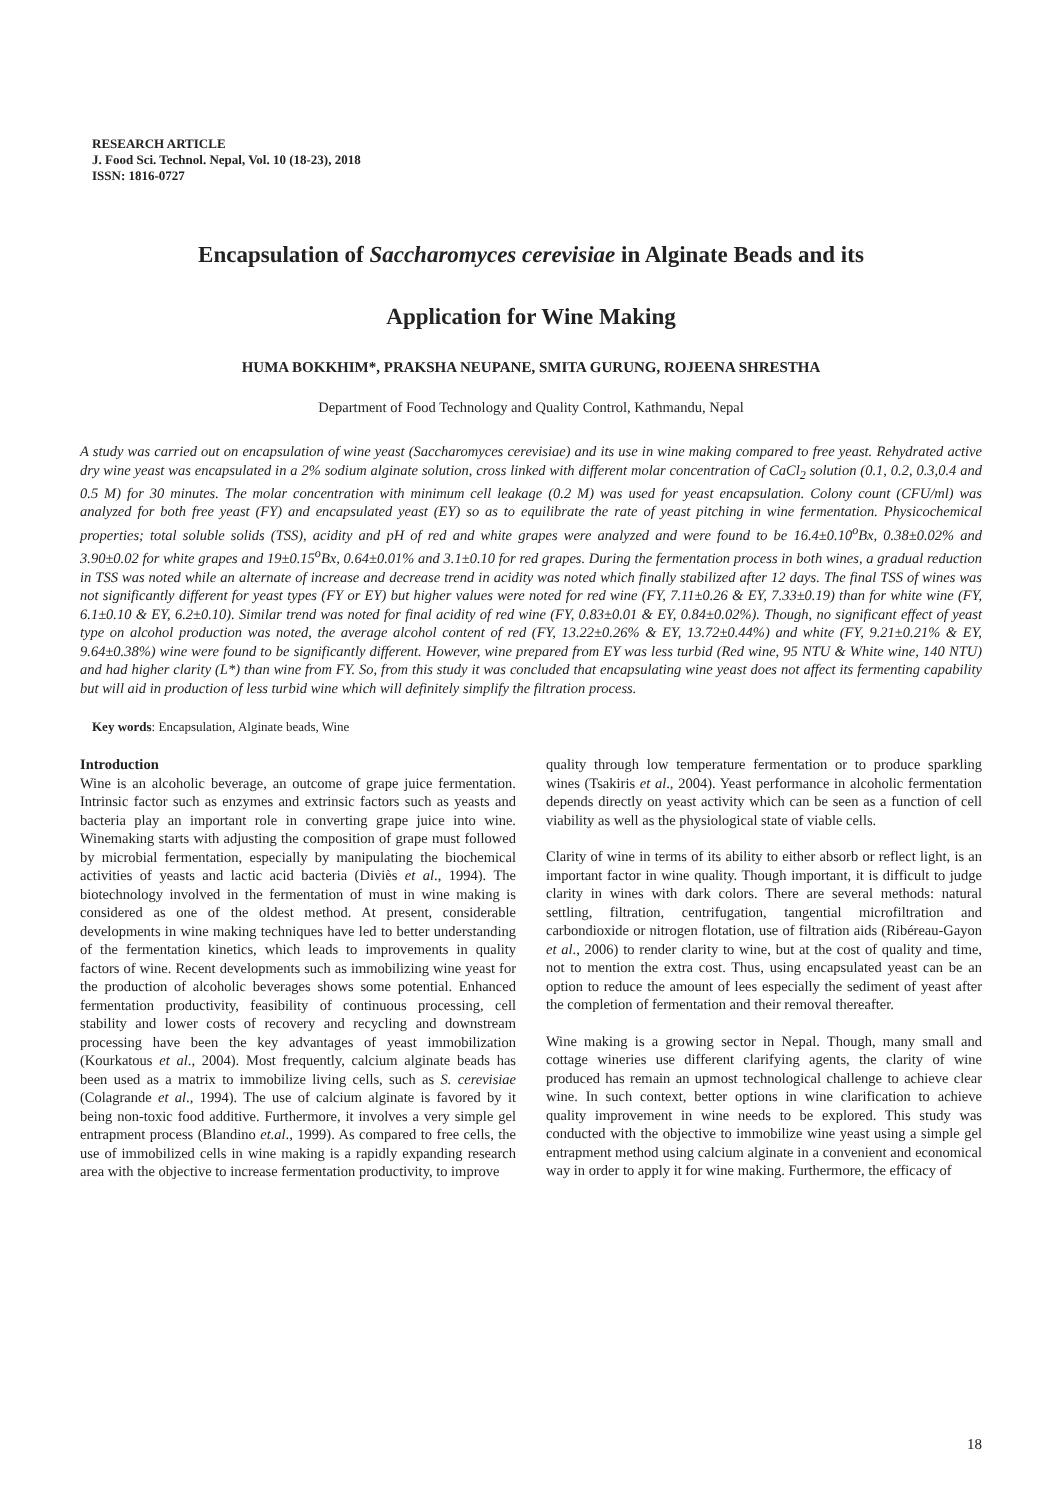RESEARCH ARTICLE
J. Food Sci. Technol. Nepal, Vol. 10 (18-23), 2018
ISSN: 1816-0727
Encapsulation of Saccharomyces cerevisiae in Alginate Beads and its
Application for Wine Making
HUMA BOKKHIM*, PRAKSHA NEUPANE, SMITA GURUNG, ROJEENA SHRESTHA
Department of Food Technology and Quality Control, Kathmandu, Nepal
A study was carried out on encapsulation of wine yeast (Saccharomyces cerevisiae) and its use in wine making compared to free yeast. Rehydrated active dry wine yeast was encapsulated in a 2% sodium alginate solution, cross linked with different molar concentration of CaCl<sub>2</sub> solution (0.1, 0.2, 0.3,0.4 and 0.5 M) for 30 minutes. The molar concentration with minimum cell leakage (0.2 M) was used for yeast encapsulation. Colony count (CFU/ml) was analyzed for both free yeast (FY) and encapsulated yeast (EY) so as to equilibrate the rate of yeast pitching in wine fermentation. Physicochemical properties; total soluble solids (TSS), acidity and pH of red and white grapes were analyzed and were found to be 16.4±0.10<sup>o</sup>Bx, 0.38±0.02% and 3.90±0.02 for white grapes and 19±0.15<sup>o</sup>Bx, 0.64±0.01% and 3.1±0.10 for red grapes. During the fermentation process in both wines, a gradual reduction in TSS was noted while an alternate of increase and decrease trend in acidity was noted which finally stabilized after 12 days. The final TSS of wines was not significantly different for yeast types (FY or EY) but higher values were noted for red wine (FY, 7.11±0.26 & EY, 7.33±0.19) than for white wine (FY, 6.1±0.10 & EY, 6.2±0.10). Similar trend was noted for final acidity of red wine (FY, 0.83±0.01 & EY, 0.84±0.02%). Though, no significant effect of yeast type on alcohol production was noted, the average alcohol content of red (FY, 13.22±0.26% & EY, 13.72±0.44%) and white (FY, 9.21±0.21% & EY, 9.64±0.38%) wine were found to be significantly different. However, wine prepared from EY was less turbid (Red wine, 95 NTU & White wine, 140 NTU) and had higher clarity (L*) than wine from FY. So, from this study it was concluded that encapsulating wine yeast does not affect its fermenting capability but will aid in production of less turbid wine which will definitely simplify the filtration process.
Key words: Encapsulation, Alginate beads, Wine
Introduction
Wine is an alcoholic beverage, an outcome of grape juice fermentation. Intrinsic factor such as enzymes and extrinsic factors such as yeasts and bacteria play an important role in converting grape juice into wine. Winemaking starts with adjusting the composition of grape must followed by microbial fermentation, especially by manipulating the biochemical activities of yeasts and lactic acid bacteria (Diviès et al., 1994). The biotechnology involved in the fermentation of must in wine making is considered as one of the oldest method. At present, considerable developments in wine making techniques have led to better understanding of the fermentation kinetics, which leads to improvements in quality factors of wine. Recent developments such as immobilizing wine yeast for the production of alcoholic beverages shows some potential. Enhanced fermentation productivity, feasibility of continuous processing, cell stability and lower costs of recovery and recycling and downstream processing have been the key advantages of yeast immobilization (Kourkatous et al., 2004). Most frequently, calcium alginate beads has been used as a matrix to immobilize living cells, such as S. cerevisiae (Colagrande et al., 1994). The use of calcium alginate is favored by it being non-toxic food additive. Furthermore, it involves a very simple gel entrapment process (Blandino et.al., 1999). As compared to free cells, the use of immobilized cells in wine making is a rapidly expanding research area with the objective to increase fermentation productivity, to improve
quality through low temperature fermentation or to produce sparkling wines (Tsakiris et al., 2004). Yeast performance in alcoholic fermentation depends directly on yeast activity which can be seen as a function of cell viability as well as the physiological state of viable cells.
Clarity of wine in terms of its ability to either absorb or reflect light, is an important factor in wine quality. Though important, it is difficult to judge clarity in wines with dark colors. There are several methods: natural settling, filtration, centrifugation, tangential microfiltration and carbondioxide or nitrogen flotation, use of filtration aids (Ribéreau-Gayon et al., 2006) to render clarity to wine, but at the cost of quality and time, not to mention the extra cost. Thus, using encapsulated yeast can be an option to reduce the amount of lees especially the sediment of yeast after the completion of fermentation and their removal thereafter.
Wine making is a growing sector in Nepal. Though, many small and cottage wineries use different clarifying agents, the clarity of wine produced has remain an upmost technological challenge to achieve clear wine. In such context, better options in wine clarification to achieve quality improvement in wine needs to be explored. This study was conducted with the objective to immobilize wine yeast using a simple gel entrapment method using calcium alginate in a convenient and economical way in order to apply it for wine making. Furthermore, the efficacy of
18